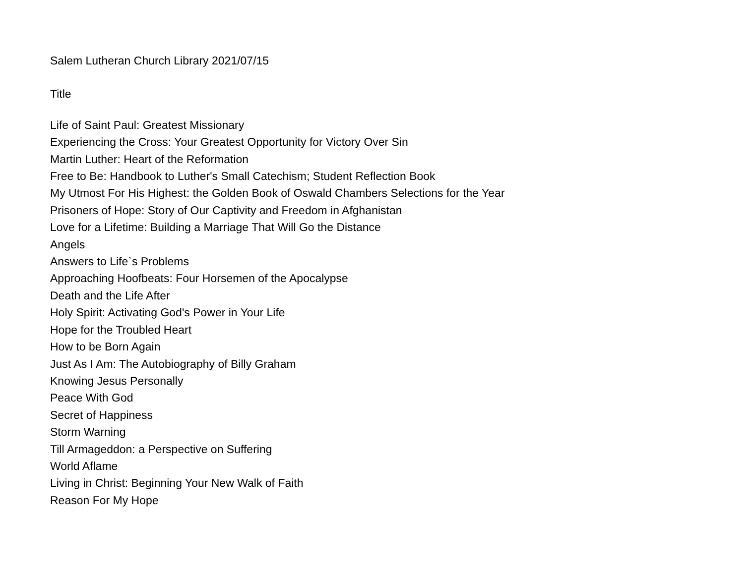Salem Lutheran Church Library 2021/07/15
Title
Life of Saint Paul: Greatest Missionary
Experiencing the Cross: Your Greatest Opportunity for Victory Over Sin
Martin Luther: Heart of the Reformation
Free to Be: Handbook to Luther's Small Catechism; Student Reflection Book
My Utmost For His Highest: the Golden Book of Oswald Chambers Selections for the Year
Prisoners of Hope: Story of Our Captivity and Freedom in Afghanistan
Love for a Lifetime: Building a Marriage That Will Go the Distance
Angels
Answers to Life`s Problems
Approaching Hoofbeats: Four Horsemen of the Apocalypse
Death and the Life After
Holy Spirit: Activating God's Power in Your Life
Hope for the Troubled Heart
How to be Born Again
Just As I Am: The Autobiography of Billy Graham
Knowing Jesus Personally
Peace With God
Secret of Happiness
Storm Warning
Till Armageddon: a Perspective on Suffering
World Aflame
Living in Christ: Beginning Your New Walk of Faith
Reason For My Hope